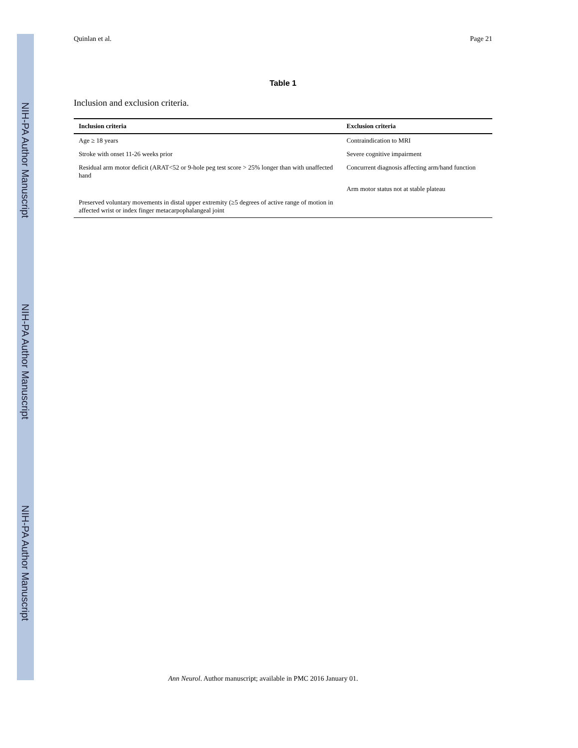NIH-PA Author Manuscript
NIH-PA Author Manuscript
NIH-PA Author Manuscript
Quinlan et al. Page 21
Table 1
Inclusion and exclusion criteria.
| Inclusion criteria | Exclusion criteria |
| --- | --- |
| Age ≥ 18 years | Contraindication to MRI |
| Stroke with onset 11-26 weeks prior | Severe cognitive impairment |
| Residual arm motor deficit (ARAT<52 or 9-hole peg test score > 25% longer than with unaffected hand | Concurrent diagnosis affecting arm/hand function |
| | Arm motor status not at stable plateau |
| Preserved voluntary movements in distal upper extremity (≥5 degrees of active range of motion in affected wrist or index finger metacarpophalangeal joint | |
Ann Neurol. Author manuscript; available in PMC 2016 January 01.